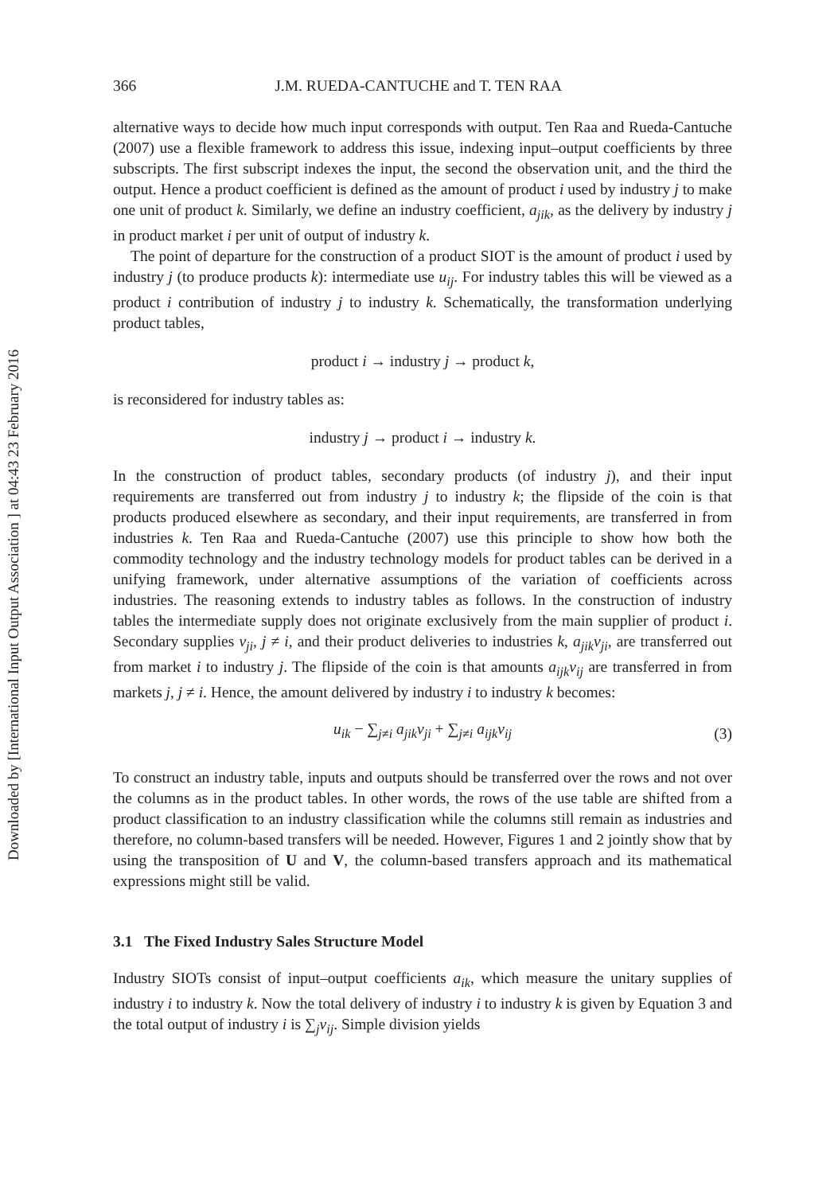Downloaded by [International Input Output Association ] at 04:43 23 February 2016
366 J.M. RUEDA-CANTUCHE and T. TEN RAA
alternative ways to decide how much input corresponds with output. Ten Raa and Rueda-Cantuche (2007) use a flexible framework to address this issue, indexing input–output coefficients by three subscripts. The first subscript indexes the input, the second the observation unit, and the third the output. Hence a product coefficient is defined as the amount of product i used by industry j to make one unit of product k. Similarly, we define an industry coefficient, a<sub>jik</sub>, as the delivery by industry j in product market i per unit of output of industry k.
The point of departure for the construction of a product SIOT is the amount of product i used by industry j (to produce products k): intermediate use u<sub>ij</sub>. For industry tables this will be viewed as a product i contribution of industry j to industry k. Schematically, the transformation underlying product tables,
product i → industry j → product k,
is reconsidered for industry tables as:
industry j → product i → industry k.
In the construction of product tables, secondary products (of industry j), and their input requirements are transferred out from industry j to industry k; the flipside of the coin is that products produced elsewhere as secondary, and their input requirements, are transferred in from industries k. Ten Raa and Rueda-Cantuche (2007) use this principle to show how both the commodity technology and the industry technology models for product tables can be derived in a unifying framework, under alternative assumptions of the variation of coefficients across industries. The reasoning extends to industry tables as follows. In the construction of industry tables the intermediate supply does not originate exclusively from the main supplier of product i. Secondary supplies v<sub>ji</sub>, j ≠ i, and their product deliveries to industries k, a<sub>jik</sub>v<sub>ji</sub>, are transferred out from market i to industry j. The flipside of the coin is that amounts a<sub>ijk</sub>v<sub>ij</sub> are transferred in from markets j, j ≠ i. Hence, the amount delivered by industry i to industry k becomes:
u<sub>ik</sub> − ∑<sub>j≠i</sub> a<sub>jik</sub>v<sub>ji</sub> + ∑<sub>j≠i</sub> a<sub>ijk</sub>v<sub>ij</sub> (3)
To construct an industry table, inputs and outputs should be transferred over the rows and not over the columns as in the product tables. In other words, the rows of the use table are shifted from a product classification to an industry classification while the columns still remain as industries and therefore, no column-based transfers will be needed. However, Figures 1 and 2 jointly show that by using the transposition of U and V, the column-based transfers approach and its mathematical expressions might still be valid.
3.1 The Fixed Industry Sales Structure Model
Industry SIOTs consist of input–output coefficients a<sub>ik</sub>, which measure the unitary supplies of industry i to industry k. Now the total delivery of industry i to industry k is given by Equation 3 and the total output of industry i is ∑<sub>j</sub>v<sub>ij</sub>. Simple division yields